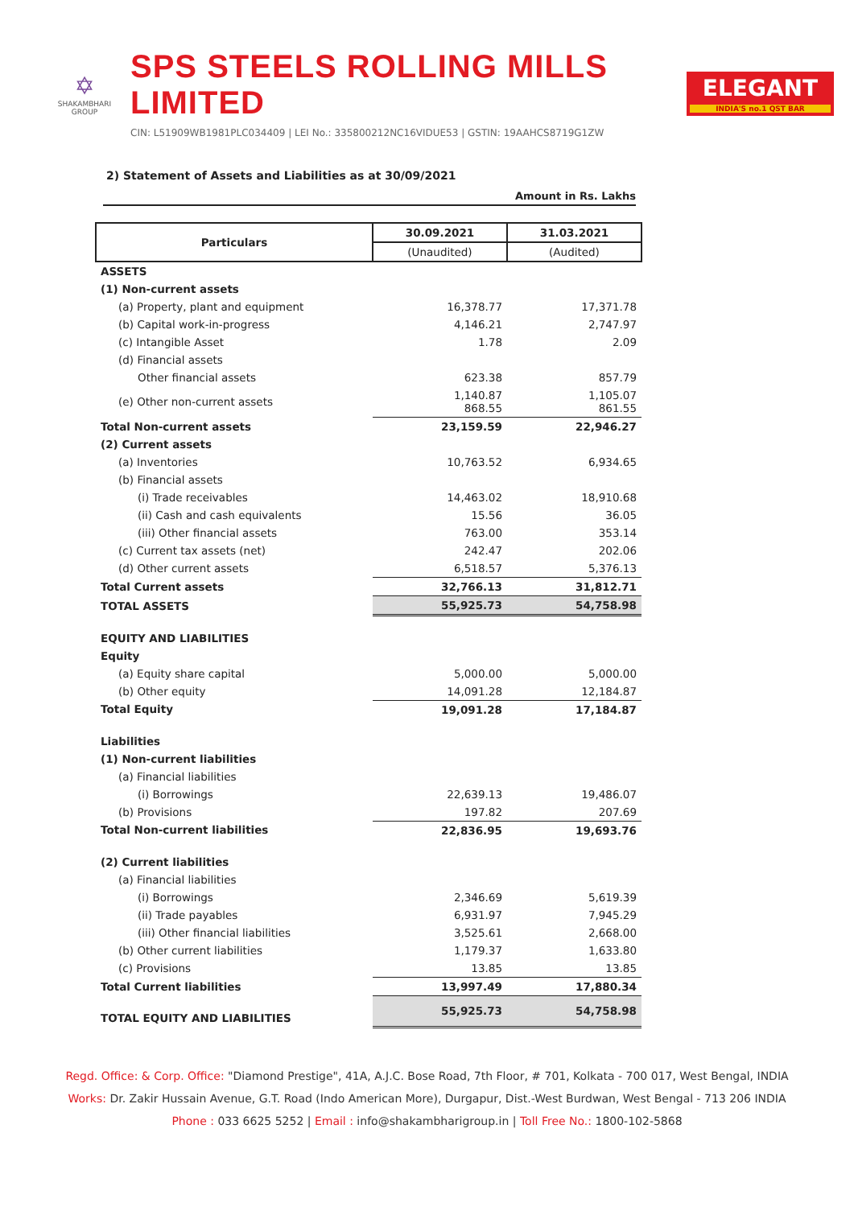✡
SHAKAMBHARI
GROUP
SPS STEELS ROLLING MILLS LIMITED
CIN: L51909WB1981PLC034409 | LEI No.: 335800212NC16VIDUE53 | GSTIN: 19AAHCS8719G1ZW
ELEGANT
INDIA'S no.1 QST BAR
2) Statement of Assets and Liabilities as at 30/09/2021
Amount in Rs. Lakhs
| Particulars | 30.09.2021 | 31.03.2021 |
| --- | --- | --- |
| | (Unaudited) | (Audited) |
| ASSETS | | |
| (1) Non-current assets | | |
| (a) Property, plant and equipment | 16,378.77 | 17,371.78 |
| (b) Capital work-in-progress | 4,146.21 | 2,747.97 |
| (c) Intangible Asset | 1.78 | 2.09 |
| (d) Financial assets | | |
| Other financial assets | 623.38 | 857.79 |
| (e) Other non-current assets | 1,140.87 868.55 | 1,105.07 861.55 |
| Total Non-current assets | 23,159.59 | 22,946.27 |
| (2) Current assets | | |
| (a) Inventories | 10,763.52 | 6,934.65 |
| (b) Financial assets | | |
| (i) Trade receivables | 14,463.02 | 18,910.68 |
| (ii) Cash and cash equivalents | 15.56 | 36.05 |
| (iii) Other financial assets | 763.00 | 353.14 |
| (c) Current tax assets (net) | 242.47 | 202.06 |
| (d) Other current assets | 6,518.57 | 5,376.13 |
| Total Current assets | 32,766.13 | 31,812.71 |
| TOTAL ASSETS | 55,925.73 | 54,758.98 |
| EQUITY AND LIABILITIES | | |
| Equity | | |
| (a) Equity share capital | 5,000.00 | 5,000.00 |
| (b) Other equity | 14,091.28 | 12,184.87 |
| Total Equity | 19,091.28 | 17,184.87 |
| Liabilities | | |
| (1) Non-current liabilities | | |
| (a) Financial liabilities | | |
| (i) Borrowings | 22,639.13 | 19,486.07 |
| (b) Provisions | 197.82 | 207.69 |
| Total Non-current liabilities | 22,836.95 | 19,693.76 |
| (2) Current liabilities | | |
| (a) Financial liabilities | | |
| (i) Borrowings | 2,346.69 | 5,619.39 |
| (ii) Trade payables | 6,931.97 | 7,945.29 |
| (iii) Other financial liabilities | 3,525.61 | 2,668.00 |
| (b) Other current liabilities | 1,179.37 | 1,633.80 |
| (c) Provisions | 13.85 | 13.85 |
| Total Current liabilities | 13,997.49 | 17,880.34 |
| TOTAL EQUITY AND LIABILITIES | 55,925.73 | 54,758.98 |
Regd. Office: & Corp. Office: "Diamond Prestige", 41A, A.J.C. Bose Road, 7th Floor, # 701, Kolkata - 700 017, West Bengal, INDIA
Works: Dr. Zakir Hussain Avenue, G.T. Road (Indo American More), Durgapur, Dist.-West Burdwan, West Bengal - 713 206 INDIA
Phone : 033 6625 5252 | Email : info@shakambharigroup.in | Toll Free No.: 1800-102-5868